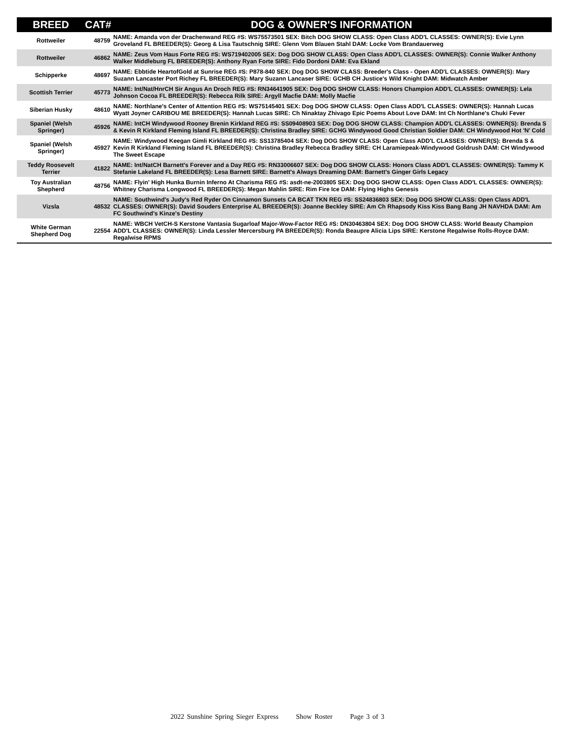| BREED | CAT# | DOG & OWNER'S INFORMATION |
| --- | --- | --- |
| Rottweiler | 48759 | NAME: Amanda von der Drachenwand REG #S: WS75573501 SEX: Bitch DOG SHOW CLASS: Open Class ADD'L CLASSES: OWNER(S): Evie Lynn Groveland FL BREEDER(S): Georg & Lisa Tautschnig SIRE: Glenn Vom Blauen Stahl DAM: Locke Vom Brandauerweg |
| Rottweiler | 46862 | NAME: Zeus Vom Haus Forte REG #S: WS719402005 SEX: Dog DOG SHOW CLASS: Open Class ADD'L CLASSES: OWNER(S): Connie Walker Anthony Walker Middleburg FL BREEDER(S): Anthony Ryan Forte SIRE: Fido Dordoni DAM: Eva Ekland |
| Schipperke | 48697 | NAME: Ebbtide HeartofGold at Sunrise REG #S: P878-840 SEX: Dog DOG SHOW CLASS: Breeder's Class - Open ADD'L CLASSES: OWNER(S): Mary Suzann Lancaster Port Richey FL BREEDER(S): Mary Suzann Lancaser SIRE: GCHB CH Justice's Wild Knight DAM: Midwatch Amber |
| Scottish Terrier | 45773 | NAME: Int/Nat/HnrCH Sir Angus An Droch REG #S: RN34641905 SEX: Dog DOG SHOW CLASS: Honors Champion ADD'L CLASSES: OWNER(S): Lela Johnson Cocoa FL BREEDER(S): Rebecca Rilk SIRE: Argyll Macfie DAM: Molly Macfie |
| Siberian Husky | 48610 | NAME: Northlane's Center of Attention REG #S: WS75145401 SEX: Dog DOG SHOW CLASS: Open Class ADD'L CLASSES: OWNER(S): Hannah Lucas Wyatt Joyner CARIBOU ME BREEDER(S): Hannah Lucas SIRE: Ch Ninaktay Zhivago Epic Poems About Love DAM: Int Ch Northlane's Chuki Fever |
| Spaniel (Welsh Springer) | 45926 | NAME: IntCH Windywood Rooney Brenin Kirkland REG #S: SS09408903 SEX: Dog DOG SHOW CLASS: Champion ADD'L CLASSES: OWNER(S): Brenda S & Kevin R Kirkland Fleming Island FL BREEDER(S): Christina Bradley SIRE: GCHG Windywood Good Christian Soldier DAM: CH Windywood Hot 'N' Cold |
| Spaniel (Welsh Springer) | 45927 | NAME: Windywood Keegan Gimli Kirkland REG #S: SS13785404 SEX: Dog DOG SHOW CLASS: Open Class ADD'L CLASSES: OWNER(S): Brenda S & Kevin R Kirkland Fleming Island FL BREEDER(S): Christina Bradley Rebecca Bradley SIRE: CH Laramiepeak-Windywood Goldrush DAM: CH Windywood The Sweet Escape |
| Teddy Roosevelt Terrier | 41822 | NAME: Int/NatCH Barnett's Forever and a Day REG #S: RN33006607 SEX: Dog DOG SHOW CLASS: Honors Class ADD'L CLASSES: OWNER(S): Tammy K Stefanie Lakeland FL BREEDER(S): Lesa Barnett SIRE: Barnett's Always Dreaming DAM: Barnett's Ginger Girls Legacy |
| Toy Australian Shepherd | 48756 | NAME: Flyin' High Hunka Burnin Inferno At Charisma REG #S: asdt-ne-2003805 SEX: Dog DOG SHOW CLASS: Open Class ADD'L CLASSES: OWNER(S): Whitney Charisma Longwood FL BREEDER(S): Megan Mahlin SIRE: Rim Fire Ice DAM: Flying Highs Genesis |
| Vizsla | 48532 | NAME: Southwind's Judy's Red Ryder On Cinnamon Sunsets CA BCAT TKN REG #S: SS24836803 SEX: Dog DOG SHOW CLASS: Open Class ADD'L CLASSES: OWNER(S): David Souders Enterprise AL BREEDER(S): Joanne Beckley SIRE: Am Ch Rhapsody Kiss Kiss Bang Bang JH NAVHDA DAM: Am FC Southwind's Kinze's Destiny |
| White German Shepherd Dog | 22554 | NAME: WBCH VetCH-S Kerstone Vantasia Sugarloaf Major-Wow-Factor REG #S: DN30463804 SEX: Dog DOG SHOW CLASS: World Beauty Champion ADD'L CLASSES: OWNER(S): Linda Lessler Mercersburg PA BREEDER(S): Ronda Beaupre Alicia Lips SIRE: Kerstone Regalwise Rolls-Royce DAM: Regalwise RPMS |
2022 Sunshine Spring Sieger Express Show Roster Page 3 of 3